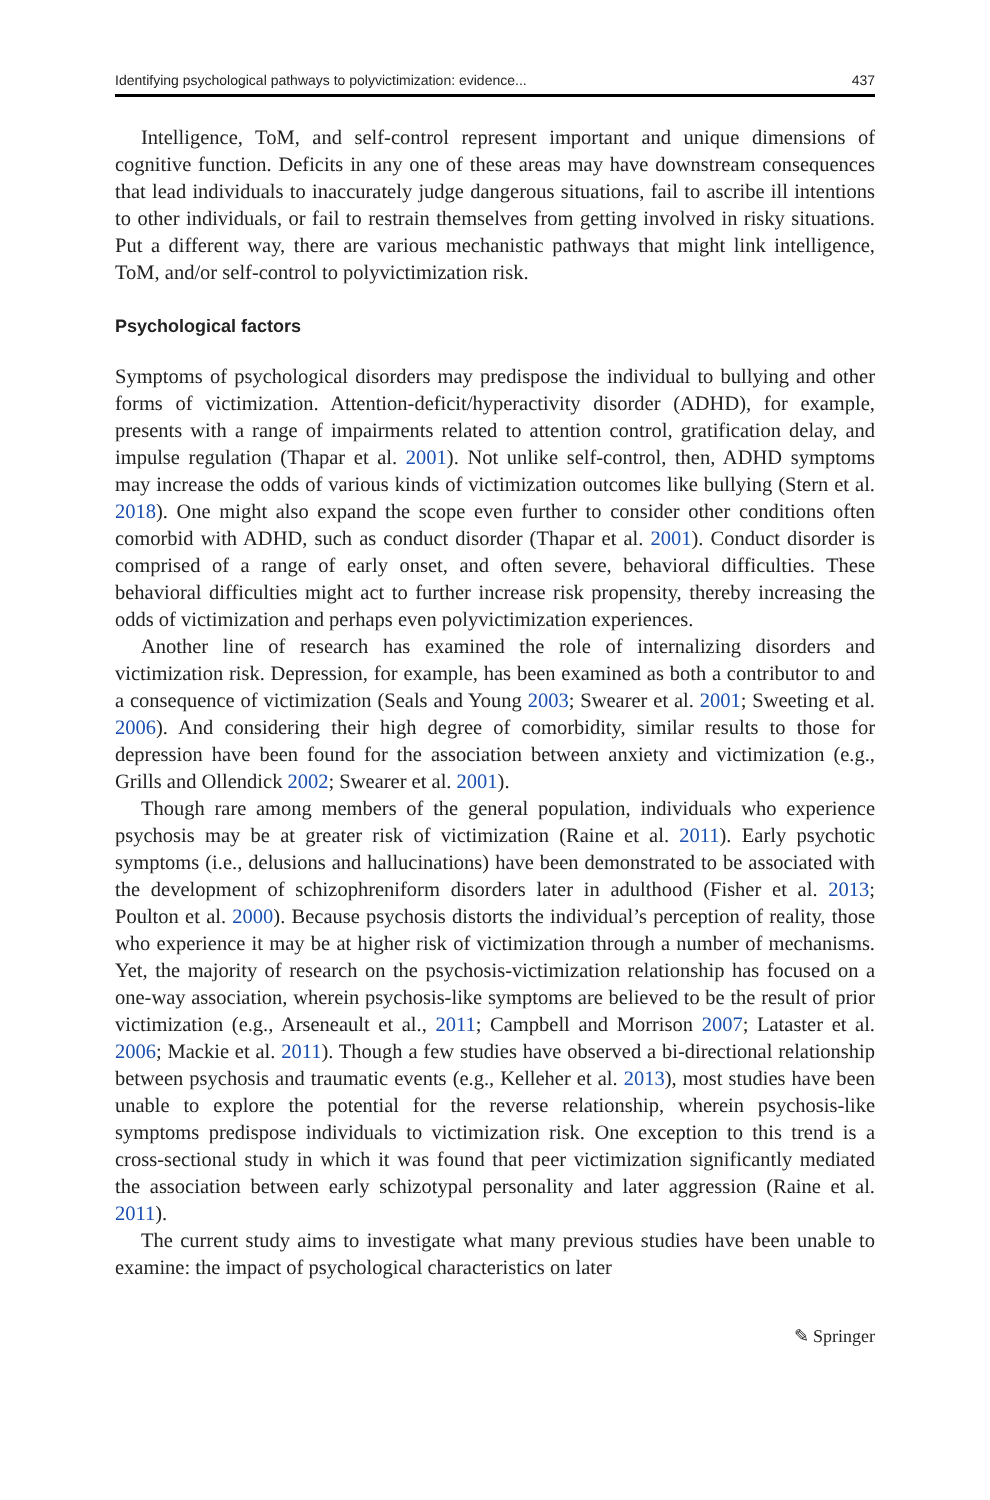Identifying psychological pathways to polyvictimization: evidence... 437
Intelligence, ToM, and self-control represent important and unique dimensions of cognitive function. Deficits in any one of these areas may have downstream consequences that lead individuals to inaccurately judge dangerous situations, fail to ascribe ill intentions to other individuals, or fail to restrain themselves from getting involved in risky situations. Put a different way, there are various mechanistic pathways that might link intelligence, ToM, and/or self-control to polyvictimization risk.
Psychological factors
Symptoms of psychological disorders may predispose the individual to bullying and other forms of victimization. Attention-deficit/hyperactivity disorder (ADHD), for example, presents with a range of impairments related to attention control, gratification delay, and impulse regulation (Thapar et al. 2001). Not unlike self-control, then, ADHD symptoms may increase the odds of various kinds of victimization outcomes like bullying (Stern et al. 2018). One might also expand the scope even further to consider other conditions often comorbid with ADHD, such as conduct disorder (Thapar et al. 2001). Conduct disorder is comprised of a range of early onset, and often severe, behavioral difficulties. These behavioral difficulties might act to further increase risk propensity, thereby increasing the odds of victimization and perhaps even polyvictimization experiences.
Another line of research has examined the role of internalizing disorders and victimization risk. Depression, for example, has been examined as both a contributor to and a consequence of victimization (Seals and Young 2003; Swearer et al. 2001; Sweeting et al. 2006). And considering their high degree of comorbidity, similar results to those for depression have been found for the association between anxiety and victimization (e.g., Grills and Ollendick 2002; Swearer et al. 2001).
Though rare among members of the general population, individuals who experience psychosis may be at greater risk of victimization (Raine et al. 2011). Early psychotic symptoms (i.e., delusions and hallucinations) have been demonstrated to be associated with the development of schizophreniform disorders later in adulthood (Fisher et al. 2013; Poulton et al. 2000). Because psychosis distorts the individual’s perception of reality, those who experience it may be at higher risk of victimization through a number of mechanisms. Yet, the majority of research on the psychosis-victimization relationship has focused on a one-way association, wherein psychosis-like symptoms are believed to be the result of prior victimization (e.g., Arseneault et al., 2011; Campbell and Morrison 2007; Lataster et al. 2006; Mackie et al. 2011). Though a few studies have observed a bi-directional relationship between psychosis and traumatic events (e.g., Kelleher et al. 2013), most studies have been unable to explore the potential for the reverse relationship, wherein psychosis-like symptoms predispose individuals to victimization risk. One exception to this trend is a cross-sectional study in which it was found that peer victimization significantly mediated the association between early schizotypal personality and later aggression (Raine et al. 2011).
The current study aims to investigate what many previous studies have been unable to examine: the impact of psychological characteristics on later
✎ Springer